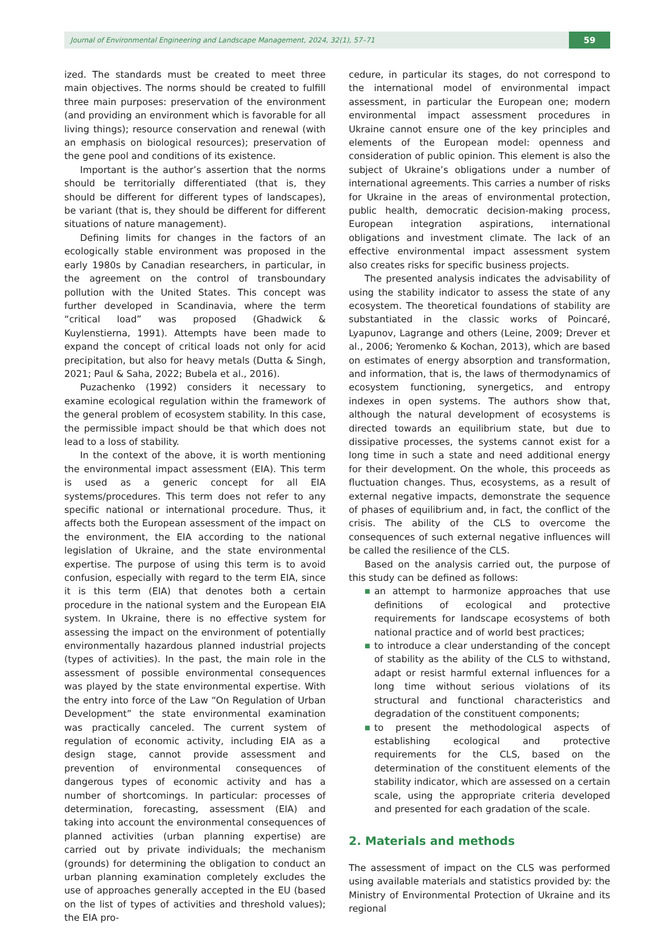Journal of Environmental Engineering and Landscape Management, 2024, 32(1), 57–71 59
ized. The standards must be created to meet three main objectives. The norms should be created to fulfill three main purposes: preservation of the environment (and providing an environment which is favorable for all living things); resource conservation and renewal (with an emphasis on biological resources); preservation of the gene pool and conditions of its existence.
Important is the author’s assertion that the norms should be territorially differentiated (that is, they should be different for different types of landscapes), be variant (that is, they should be different for different situations of nature management).
Defining limits for changes in the factors of an ecologically stable environment was proposed in the early 1980s by Canadian researchers, in particular, in the agreement on the control of transboundary pollution with the United States. This concept was further developed in Scandinavia, where the term “critical load” was proposed (Ghadwick & Kuylenstierna, 1991). Attempts have been made to expand the concept of critical loads not only for acid precipitation, but also for heavy metals (Dutta & Singh, 2021; Paul & Saha, 2022; Bubela et al., 2016).
Puzachenko (1992) considers it necessary to examine ecological regulation within the framework of the general problem of ecosystem stability. In this case, the permissible impact should be that which does not lead to a loss of stability.
In the context of the above, it is worth mentioning the environmental impact assessment (EIA). This term is used as a generic concept for all EIA systems/procedures. This term does not refer to any specific national or international procedure. Thus, it affects both the European assessment of the impact on the environment, the EIA according to the national legislation of Ukraine, and the state environmental expertise. The purpose of using this term is to avoid confusion, especially with regard to the term EIA, since it is this term (EIA) that denotes both a certain procedure in the national system and the European EIA system. In Ukraine, there is no effective system for assessing the impact on the environment of potentially environmentally hazardous planned industrial projects (types of activities). In the past, the main role in the assessment of possible environmental consequences was played by the state environmental expertise. With the entry into force of the Law “On Regulation of Urban Development” the state environmental examination was practically canceled. The current system of regulation of economic activity, including EIA as a design stage, cannot provide assessment and prevention of environmental consequences of dangerous types of economic activity and has a number of shortcomings. In particular: processes of determination, forecasting, assessment (EIA) and taking into account the environmental consequences of planned activities (urban planning expertise) are carried out by private individuals; the mechanism (grounds) for determining the obligation to conduct an urban planning examination completely excludes the use of approaches generally accepted in the EU (based on the list of types of activities and threshold values); the EIA pro-
cedure, in particular its stages, do not correspond to the international model of environmental impact assessment, in particular the European one; modern environmental impact assessment procedures in Ukraine cannot ensure one of the key principles and elements of the European model: openness and consideration of public opinion. This element is also the subject of Ukraine’s obligations under a number of international agreements. This carries a number of risks for Ukraine in the areas of environmental protection, public health, democratic decision-making process, European integration aspirations, international obligations and investment climate. The lack of an effective environmental impact assessment system also creates risks for specific business projects.
The presented analysis indicates the advisability of using the stability indicator to assess the state of any ecosystem. The theoretical foundations of stability are substantiated in the classic works of Poincaré, Lyapunov, Lagrange and others (Leine, 2009; Drever et al., 2006; Yeromenko & Kochan, 2013), which are based on estimates of energy absorption and transformation, and information, that is, the laws of thermodynamics of ecosystem functioning, synergetics, and entropy indexes in open systems. The authors show that, although the natural development of ecosystems is directed towards an equilibrium state, but due to dissipative processes, the systems cannot exist for a long time in such a state and need additional energy for their development. On the whole, this proceeds as fluctuation changes. Thus, ecosystems, as a result of external negative impacts, demonstrate the sequence of phases of equilibrium and, in fact, the conflict of the crisis. The ability of the CLS to overcome the consequences of such external negative influences will be called the resilience of the CLS.
Based on the analysis carried out, the purpose of this study can be defined as follows:
■ an attempt to harmonize approaches that use definitions of ecological and protective requirements for landscape ecosystems of both national practice and of world best practices;
■ to introduce a clear understanding of the concept of stability as the ability of the CLS to withstand, adapt or resist harmful external influences for a long time without serious violations of its structural and functional characteristics and degradation of the constituent components;
■ to present the methodological aspects of establishing ecological and protective requirements for the CLS, based on the determination of the constituent elements of the stability indicator, which are assessed on a certain scale, using the appropriate criteria developed and presented for each gradation of the scale.
2. Materials and methods
The assessment of impact on the CLS was performed using available materials and statistics provided by: the Ministry of Environmental Protection of Ukraine and its regional